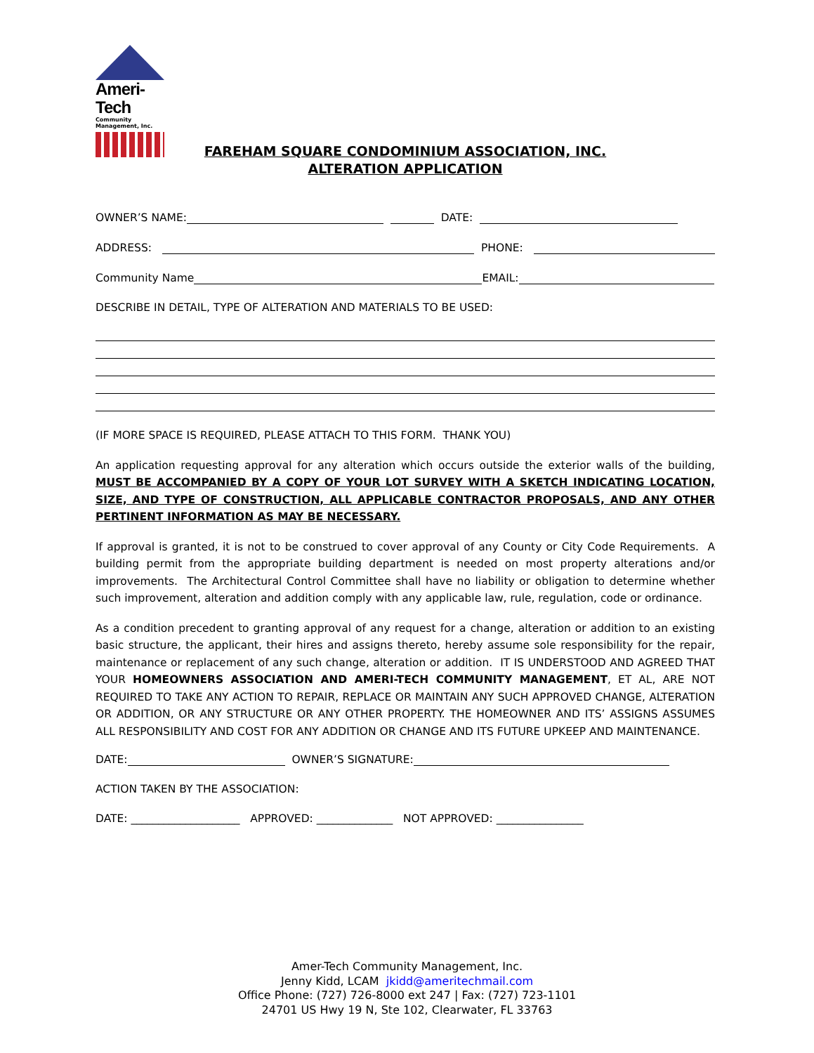Ameri-Tech
Community Management, Inc.
FAREHAM SQUARE CONDOMINIUM ASSOCIATION, INC.
ALTERATION APPLICATION
OWNER’S NAME:
DATE:
ADDRESS:
PHONE:
Community Name
EMAIL:
DESCRIBE IN DETAIL, TYPE OF ALTERATION AND MATERIALS TO BE USED:
(IF MORE SPACE IS REQUIRED, PLEASE ATTACH TO THIS FORM. THANK YOU)
An application requesting approval for any alteration which occurs outside the exterior walls of the building, MUST BE ACCOMPANIED BY A COPY OF YOUR LOT SURVEY WITH A SKETCH INDICATING LOCATION, SIZE, AND TYPE OF CONSTRUCTION, ALL APPLICABLE CONTRACTOR PROPOSALS, AND ANY OTHER PERTINENT INFORMATION AS MAY BE NECESSARY.
If approval is granted, it is not to be construed to cover approval of any County or City Code Requirements. A building permit from the appropriate building department is needed on most property alterations and/or improvements. The Architectural Control Committee shall have no liability or obligation to determine whether such improvement, alteration and addition comply with any applicable law, rule, regulation, code or ordinance.
As a condition precedent to granting approval of any request for a change, alteration or addition to an existing basic structure, the applicant, their hires and assigns thereto, hereby assume sole responsibility for the repair, maintenance or replacement of any such change, alteration or addition. IT IS UNDERSTOOD AND AGREED THAT YOUR HOMEOWNERS ASSOCIATION AND AMERI-TECH COMMUNITY MANAGEMENT, ET AL, ARE NOT REQUIRED TO TAKE ANY ACTION TO REPAIR, REPLACE OR MAINTAIN ANY SUCH APPROVED CHANGE, ALTERATION OR ADDITION, OR ANY STRUCTURE OR ANY OTHER PROPERTY. THE HOMEOWNER AND ITS’ ASSIGNS ASSUMES ALL RESPONSIBILITY AND COST FOR ANY ADDITION OR CHANGE AND ITS FUTURE UPKEEP AND MAINTENANCE.
DATE:
OWNER’S SIGNATURE:
ACTION TAKEN BY THE ASSOCIATION:
DATE: ____________________ APPROVED: ______________ NOT APPROVED: ________________
Amer-Tech Community Management, Inc.
Jenny Kidd, LCAM jkidd@ameritechmail.com
Office Phone: (727) 726-8000 ext 247 | Fax: (727) 723-1101
24701 US Hwy 19 N, Ste 102, Clearwater, FL 33763